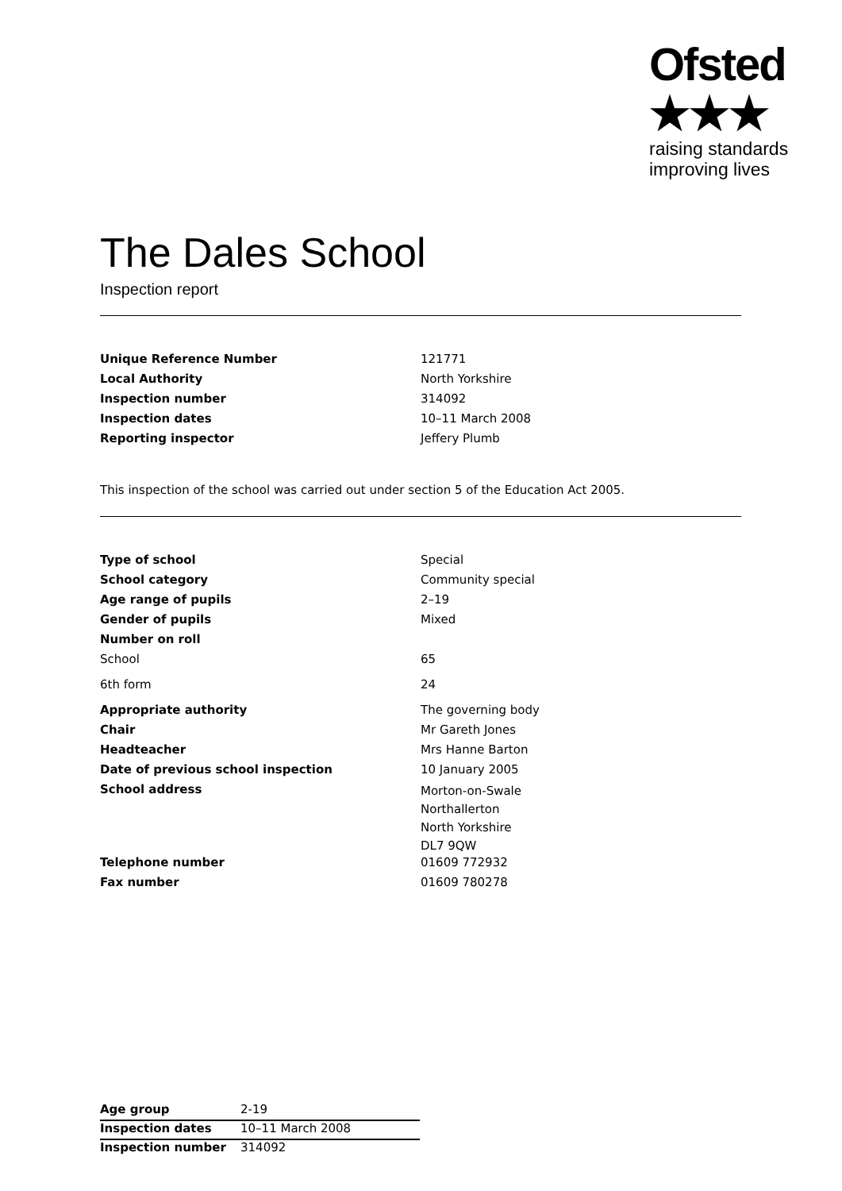Ofsted ★★★
raising standards
improving lives
The Dales School
Inspection report
| Unique Reference Number | 121771 |
| Local Authority | North Yorkshire |
| Inspection number | 314092 |
| Inspection dates | 10–11 March 2008 |
| Reporting inspector | Jeffery Plumb |
This inspection of the school was carried out under section 5 of the Education Act 2005.
| Type of school | Special |
| School category | Community special |
| Age range of pupils | 2–19 |
| Gender of pupils | Mixed |
| Number on roll | |
| School | 65 |
| 6th form | 24 |
| Appropriate authority | The governing body |
| Chair | Mr Gareth Jones |
| Headteacher | Mrs Hanne Barton |
| Date of previous school inspection | 10 January 2005 |
| School address | Morton-on-Swale Northallerton North Yorkshire DL7 9QW |
| Telephone number | 01609 772932 |
| Fax number | 01609 780278 |
| Age group | 2-19 |
| Inspection dates | 10–11 March 2008 |
| Inspection number | 314092 |